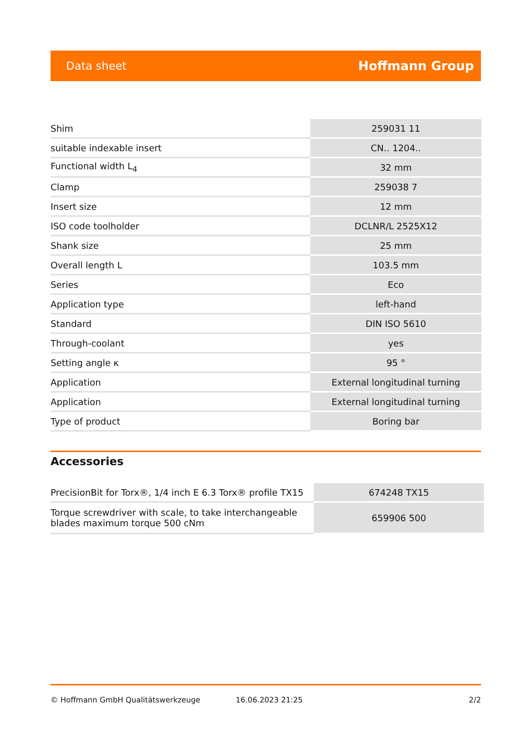Data sheet Hoffmann Group
| Shim | 259031 11 |
| suitable indexable insert | CN.. 1204.. |
| Functional width L<sub>4</sub> | 32 mm |
| Clamp | 259038 7 |
| Insert size | 12 mm |
| ISO code toolholder | DCLNR/L 2525X12 |
| Shank size | 25 mm |
| Overall length L | 103.5 mm |
| Series | Eco |
| Application type | left-hand |
| Standard | DIN ISO 5610 |
| Through-coolant | yes |
| Setting angle κ | 95 ° |
| Application | External longitudinal turning |
| Application | External longitudinal turning |
| Type of product | Boring bar |
Accessories
| PrecisionBit for Torx®, 1/4 inch E 6.3 Torx® profile TX15 | 674248 TX15 |
| Torque screwdriver with scale, to take interchangeable blades maximum torque 500 cNm | 659906 500 |
© Hoffmann GmbH Qualitätswerkzeuge 16.06.2023 21:25 2/2